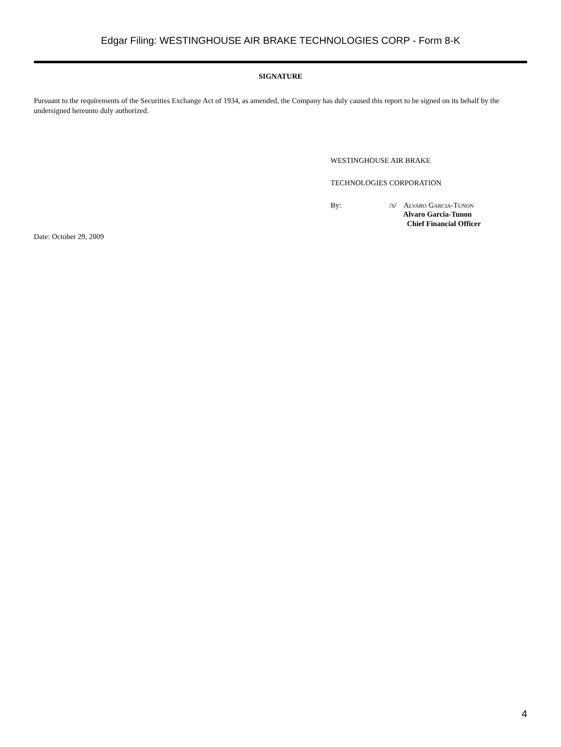Edgar Filing: WESTINGHOUSE AIR BRAKE TECHNOLOGIES CORP - Form 8-K
SIGNATURE
Pursuant to the requirements of the Securities Exchange Act of 1934, as amended, the Company has duly caused this report to be signed on its behalf by the undersigned hereunto duly authorized.
WESTINGHOUSE AIR BRAKE
TECHNOLOGIES CORPORATION
By: /S/ ALVARO GARCIA-TUNON
Alvaro Garcia-Tunon
Chief Financial Officer
Date: October 29, 2009
4